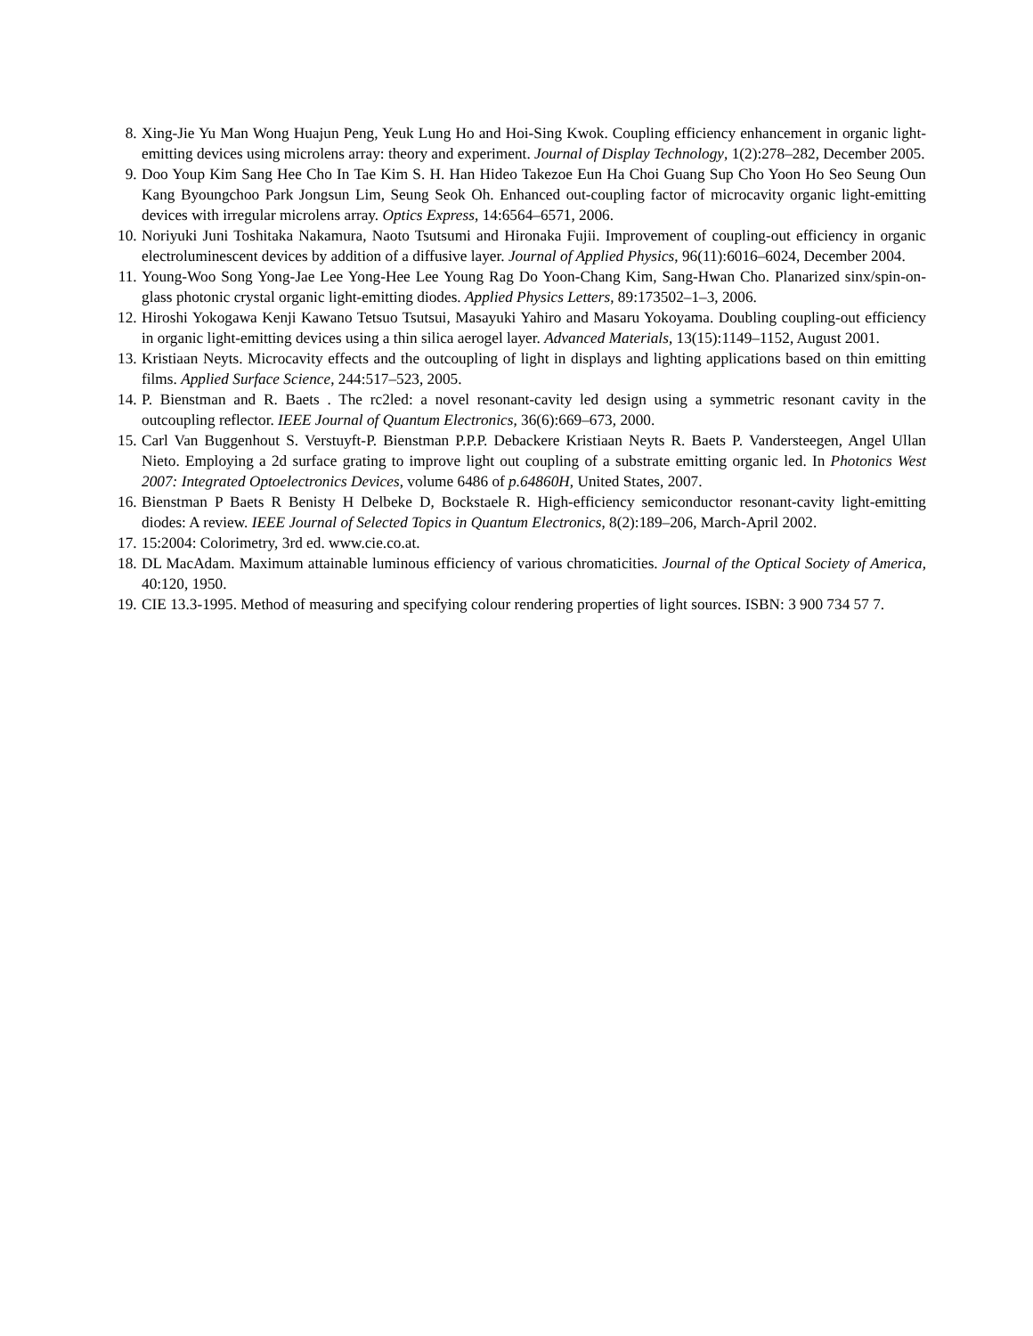8. Xing-Jie Yu Man Wong Huajun Peng, Yeuk Lung Ho and Hoi-Sing Kwok. Coupling efficiency enhancement in organic light-emitting devices using microlens array: theory and experiment. Journal of Display Technology, 1(2):278–282, December 2005.
9. Doo Youp Kim Sang Hee Cho In Tae Kim S. H. Han Hideo Takezoe Eun Ha Choi Guang Sup Cho Yoon Ho Seo Seung Oun Kang Byoungchoo Park Jongsun Lim, Seung Seok Oh. Enhanced out-coupling factor of microcavity organic light-emitting devices with irregular microlens array. Optics Express, 14:6564–6571, 2006.
10. Noriyuki Juni Toshitaka Nakamura, Naoto Tsutsumi and Hironaka Fujii. Improvement of coupling-out efficiency in organic electroluminescent devices by addition of a diffusive layer. Journal of Applied Physics, 96(11):6016–6024, December 2004.
11. Young-Woo Song Yong-Jae Lee Yong-Hee Lee Young Rag Do Yoon-Chang Kim, Sang-Hwan Cho. Planarized sinx/spin-on-glass photonic crystal organic light-emitting diodes. Applied Physics Letters, 89:173502–1–3, 2006.
12. Hiroshi Yokogawa Kenji Kawano Tetsuo Tsutsui, Masayuki Yahiro and Masaru Yokoyama. Doubling coupling-out efficiency in organic light-emitting devices using a thin silica aerogel layer. Advanced Materials, 13(15):1149–1152, August 2001.
13. Kristiaan Neyts. Microcavity effects and the outcoupling of light in displays and lighting applications based on thin emitting films. Applied Surface Science, 244:517–523, 2005.
14. P. Bienstman and R. Baets . The rc2led: a novel resonant-cavity led design using a symmetric resonant cavity in the outcoupling reflector. IEEE Journal of Quantum Electronics, 36(6):669–673, 2000.
15. Carl Van Buggenhout S. Verstuyft-P. Bienstman P.P.P. Debackere Kristiaan Neyts R. Baets P. Vandersteegen, Angel Ullan Nieto. Employing a 2d surface grating to improve light out coupling of a substrate emitting organic led. In Photonics West 2007: Integrated Optoelectronics Devices, volume 6486 of p.64860H, United States, 2007.
16. Bienstman P Baets R Benisty H Delbeke D, Bockstaele R. High-efficiency semiconductor resonant-cavity light-emitting diodes: A review. IEEE Journal of Selected Topics in Quantum Electronics, 8(2):189–206, March-April 2002.
17. 15:2004: Colorimetry, 3rd ed. www.cie.co.at.
18. DL MacAdam. Maximum attainable luminous efficiency of various chromaticities. Journal of the Optical Society of America, 40:120, 1950.
19. CIE 13.3-1995. Method of measuring and specifying colour rendering properties of light sources. ISBN: 3 900 734 57 7.